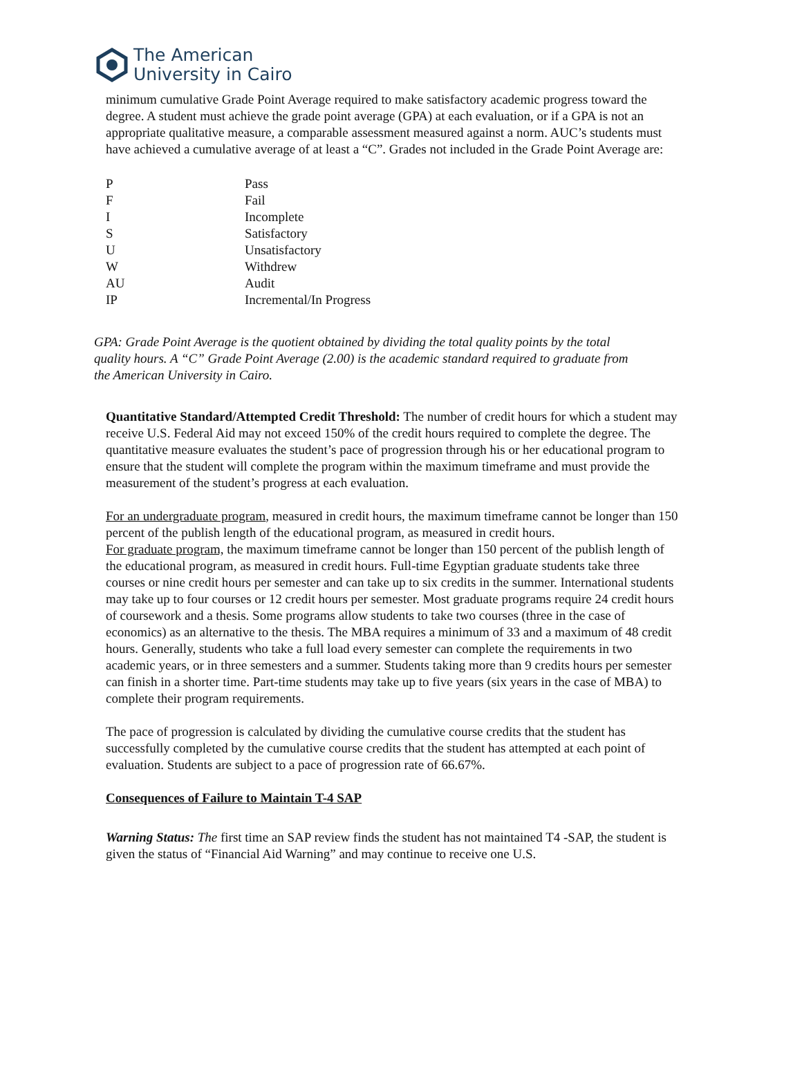The American
University in Cairo
minimum cumulative Grade Point Average required to make satisfactory academic progress toward the degree. A student must achieve the grade point average (GPA) at each evaluation, or if a GPA is not an appropriate qualitative measure, a comparable assessment measured against a norm. AUC’s students must have achieved a cumulative average of at least a “C”. Grades not included in the Grade Point Average are:
| P | Pass |
| F | Fail |
| I | Incomplete |
| S | Satisfactory |
| U | Unsatisfactory |
| W | Withdrew |
| AU | Audit |
| IP | Incremental/In Progress |
GPA: Grade Point Average is the quotient obtained by dividing the total quality points by the total quality hours. A “C” Grade Point Average (2.00) is the academic standard required to graduate from the American University in Cairo.
Quantitative Standard/Attempted Credit Threshold: The number of credit hours for which a student may receive U.S. Federal Aid may not exceed 150% of the credit hours required to complete the degree. The quantitative measure evaluates the student’s pace of progression through his or her educational program to ensure that the student will complete the program within the maximum timeframe and must provide the measurement of the student’s progress at each evaluation.
For an undergraduate program, measured in credit hours, the maximum timeframe cannot be longer than 150 percent of the publish length of the educational program, as measured in credit hours.
For graduate program, the maximum timeframe cannot be longer than 150 percent of the publish length of the educational program, as measured in credit hours. Full-time Egyptian graduate students take three courses or nine credit hours per semester and can take up to six credits in the summer. International students may take up to four courses or 12 credit hours per semester. Most graduate programs require 24 credit hours of coursework and a thesis. Some programs allow students to take two courses (three in the case of economics) as an alternative to the thesis. The MBA requires a minimum of 33 and a maximum of 48 credit hours. Generally, students who take a full load every semester can complete the requirements in two academic years, or in three semesters and a summer. Students taking more than 9 credits hours per semester can finish in a shorter time. Part-time students may take up to five years (six years in the case of MBA) to complete their program requirements.
The pace of progression is calculated by dividing the cumulative course credits that the student has successfully completed by the cumulative course credits that the student has attempted at each point of evaluation. Students are subject to a pace of progression rate of 66.67%.
Consequences of Failure to Maintain T-4 SAP
Warning Status: The first time an SAP review finds the student has not maintained T4 -SAP, the student is given the status of “Financial Aid Warning” and may continue to receive one U.S.